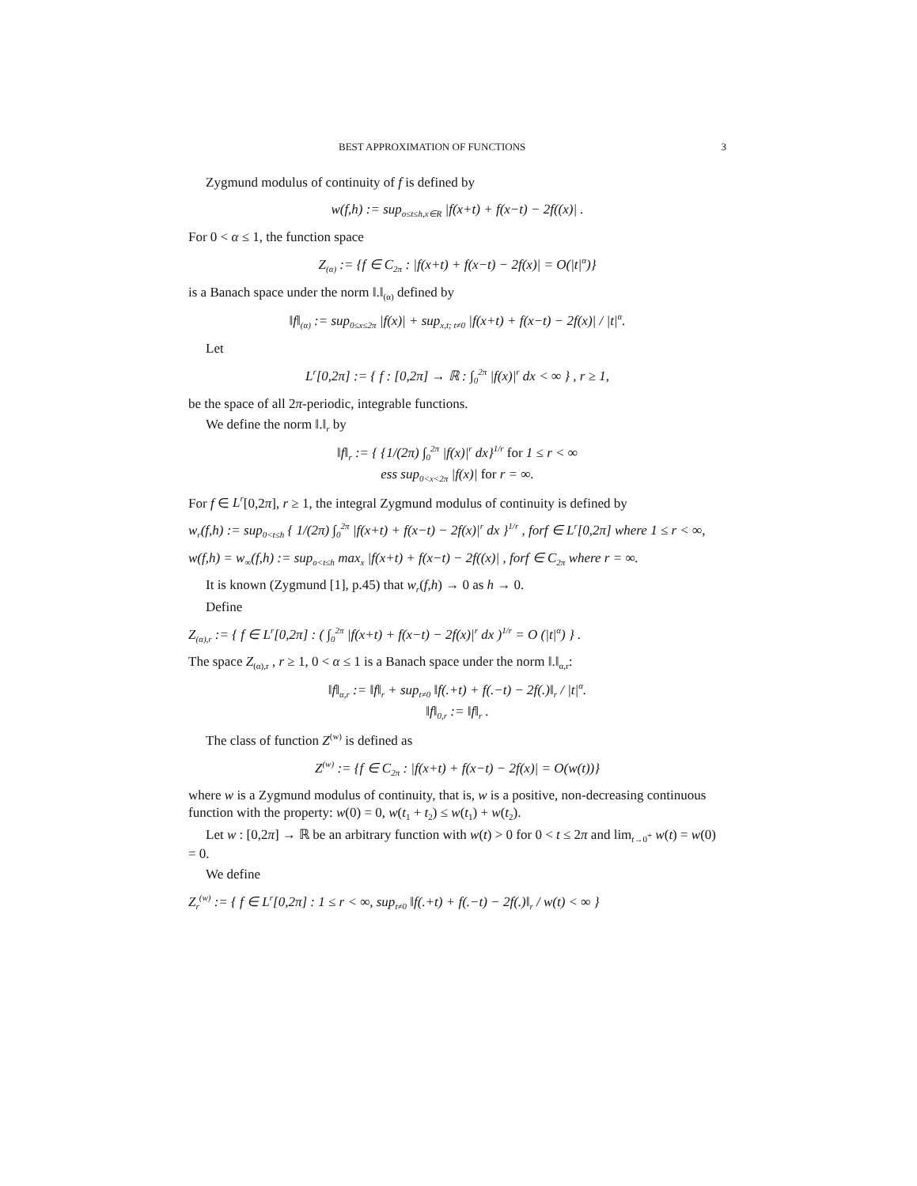BEST APPROXIMATION OF FUNCTIONS 3
Zygmund modulus of continuity of f is defined by
w(f,h) := sup<sub>o≤t≤h,x∈R</sub> |f(x+t) + f(x−t) − 2f((x)| .
For 0 < α ≤ 1, the function space
Z<sub>(α)</sub> := {f ∈ C<sub>2π</sub> : |f(x+t) + f(x−t) − 2f(x)| = O(|t|<sup>α</sup>)}
is a Banach space under the norm ‖.‖<sub>(α)</sub> defined by
‖f‖<sub>(α)</sub> := sup<sub>0≤x≤2π</sub> |f(x)| + sup<sub>x,t; t≠0</sub> |f(x+t) + f(x−t) − 2f(x)| / |t|<sup>α</sup>.
Let
L<sup>r</sup>[0,2π] := { f : [0,2π] → ℝ : ∫<sub>0</sub><sup>2π</sup> |f(x)|<sup>r</sup> dx < ∞ } , r ≥ 1,
be the space of all 2π-periodic, integrable functions.
We define the norm ‖.‖<sub>r</sub> by
‖f‖<sub>r</sub> := { {1/(2π) ∫<sub>0</sub><sup>2π</sup> |f(x)|<sup>r</sup> dx}<sup>1/r</sup> for 1 ≤ r < ∞
ess sup<sub>0<x<2π</sub> |f(x)| for r = ∞.
For f ∈ L<sup>r</sup>[0,2π], r ≥ 1, the integral Zygmund modulus of continuity is defined by
w<sub>r</sub>(f,h) := sup<sub>0<t≤h</sub> { 1/(2π) ∫<sub>0</sub><sup>2π</sup> |f(x+t) + f(x−t) − 2f(x)|<sup>r</sup> dx }<sup>1/r</sup> , forf ∈ L<sup>r</sup>[0,2π] where 1 ≤ r < ∞,
w(f,h) = w<sub>∞</sub>(f,h) := sup<sub>o<t≤h</sub> max<sub>x</sub> |f(x+t) + f(x−t) − 2f((x)| , forf ∈ C<sub>2π</sub> where r = ∞.
It is known (Zygmund [1], p.45) that w<sub>r</sub>(f,h) → 0 as h → 0.
Define
Z<sub>(α),r</sub> := { f ∈ L<sup>r</sup>[0,2π] : ( ∫<sub>0</sub><sup>2π</sup> |f(x+t) + f(x−t) − 2f(x)|<sup>r</sup> dx )<sup>1/r</sup> = O (|t|<sup>α</sup>) } .
The space Z<sub>(α),r</sub> , r ≥ 1, 0 < α ≤ 1 is a Banach space under the norm ‖.‖<sub>α,r</sub>:
‖f‖<sub>α,r</sub> := ‖f‖<sub>r</sub> + sup<sub>t≠0</sub> ‖f(.+t) + f(.−t) − 2f(.)‖<sub>r</sub> / |t|<sup>α</sup>.
‖f‖<sub>0,r</sub> := ‖f‖<sub>r</sub> .
The class of function Z<sup>(w)</sup> is defined as
Z<sup>(w)</sup> := {f ∈ C<sub>2π</sub> : |f(x+t) + f(x−t) − 2f(x)| = O(w(t))}
where w is a Zygmund modulus of continuity, that is, w is a positive, non-decreasing continuous function with the property: w(0) = 0, w(t<sub>1</sub> + t<sub>2</sub>) ≤ w(t<sub>1</sub>) + w(t<sub>2</sub>).
Let w : [0,2π] → ℝ be an arbitrary function with w(t) > 0 for 0 < t ≤ 2π and lim<sub>t→0<sup>+</sup></sub> w(t) = w(0) = 0.
We define
Z<sub>r</sub><sup>(w)</sup> := { f ∈ L<sup>r</sup>[0,2π] : 1 ≤ r < ∞, sup<sub>t≠0</sub> ‖f(.+t) + f(.−t) − 2f(.)‖<sub>r</sub> / w(t) < ∞ }